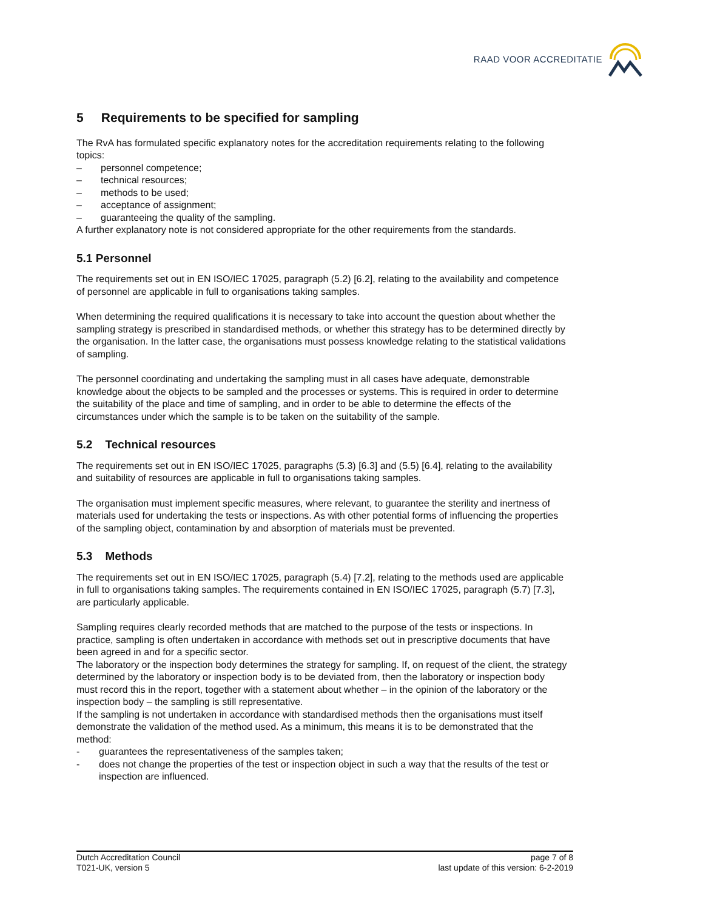RAAD VOOR ACCREDITATIE
5 Requirements to be specified for sampling
The RvA has formulated specific explanatory notes for the accreditation requirements relating to the following topics:
– personnel competence;
– technical resources;
– methods to be used;
– acceptance of assignment;
– guaranteeing the quality of the sampling.
A further explanatory note is not considered appropriate for the other requirements from the standards.
5.1 Personnel
The requirements set out in EN ISO/IEC 17025, paragraph (5.2) [6.2], relating to the availability and competence of personnel are applicable in full to organisations taking samples.
When determining the required qualifications it is necessary to take into account the question about whether the sampling strategy is prescribed in standardised methods, or whether this strategy has to be determined directly by the organisation. In the latter case, the organisations must possess knowledge relating to the statistical validations of sampling.
The personnel coordinating and undertaking the sampling must in all cases have adequate, demonstrable knowledge about the objects to be sampled and the processes or systems. This is required in order to determine the suitability of the place and time of sampling, and in order to be able to determine the effects of the circumstances under which the sample is to be taken on the suitability of the sample.
5.2 Technical resources
The requirements set out in EN ISO/IEC 17025, paragraphs (5.3) [6.3] and (5.5) [6.4], relating to the availability and suitability of resources are applicable in full to organisations taking samples.
The organisation must implement specific measures, where relevant, to guarantee the sterility and inertness of materials used for undertaking the tests or inspections. As with other potential forms of influencing the properties of the sampling object, contamination by and absorption of materials must be prevented.
5.3 Methods
The requirements set out in EN ISO/IEC 17025, paragraph (5.4) [7.2], relating to the methods used are applicable in full to organisations taking samples. The requirements contained in EN ISO/IEC 17025, paragraph (5.7) [7.3], are particularly applicable.
Sampling requires clearly recorded methods that are matched to the purpose of the tests or inspections. In practice, sampling is often undertaken in accordance with methods set out in prescriptive documents that have been agreed in and for a specific sector.
The laboratory or the inspection body determines the strategy for sampling. If, on request of the client, the strategy determined by the laboratory or inspection body is to be deviated from, then the laboratory or inspection body must record this in the report, together with a statement about whether – in the opinion of the laboratory or the inspection body – the sampling is still representative.
If the sampling is not undertaken in accordance with standardised methods then the organisations must itself demonstrate the validation of the method used. As a minimum, this means it is to be demonstrated that the method:
- guarantees the representativeness of the samples taken;
- does not change the properties of the test or inspection object in such a way that the results of the test or inspection are influenced.
Dutch Accreditation Council
T021-UK, version 5
page 7 of 8
last update of this version: 6-2-2019